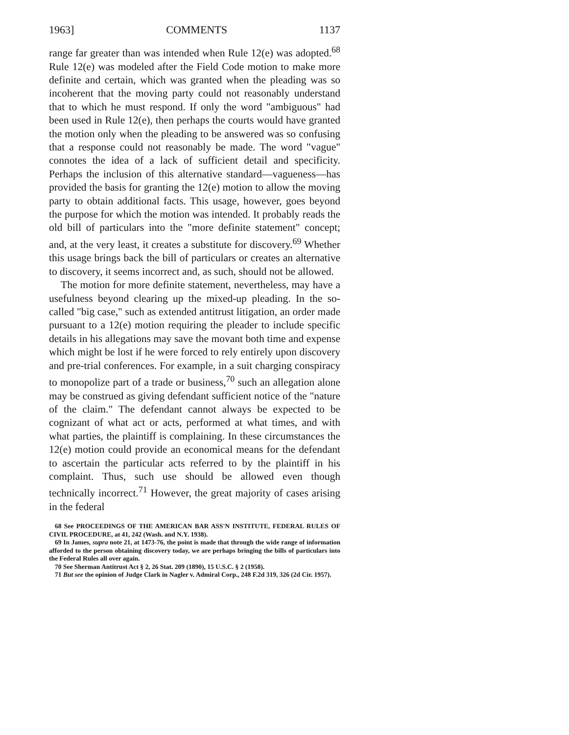1963] COMMENTS 1137
range far greater than was intended when Rule 12(e) was adopted.<sup>68</sup> Rule 12(e) was modeled after the Field Code motion to make more definite and certain, which was granted when the pleading was so incoherent that the moving party could not reasonably understand that to which he must respond. If only the word "ambiguous" had been used in Rule 12(e), then perhaps the courts would have granted the motion only when the pleading to be answered was so confusing that a response could not reasonably be made. The word "vague" connotes the idea of a lack of sufficient detail and specificity. Perhaps the inclusion of this alternative standard—vagueness—has provided the basis for granting the 12(e) motion to allow the moving party to obtain additional facts. This usage, however, goes beyond the purpose for which the motion was intended. It probably reads the old bill of particulars into the "more definite statement" concept; and, at the very least, it creates a substitute for discovery.<sup>69</sup> Whether this usage brings back the bill of particulars or creates an alternative to discovery, it seems incorrect and, as such, should not be allowed.
The motion for more definite statement, nevertheless, may have a usefulness beyond clearing up the mixed-up pleading. In the so-called "big case," such as extended antitrust litigation, an order made pursuant to a 12(e) motion requiring the pleader to include specific details in his allegations may save the movant both time and expense which might be lost if he were forced to rely entirely upon discovery and pre-trial conferences. For example, in a suit charging conspiracy to monopolize part of a trade or business,<sup>70</sup> such an allegation alone may be construed as giving defendant sufficient notice of the "nature of the claim." The defendant cannot always be expected to be cognizant of what act or acts, performed at what times, and with what parties, the plaintiff is complaining. In these circumstances the 12(e) motion could provide an economical means for the defendant to ascertain the particular acts referred to by the plaintiff in his complaint. Thus, such use should be allowed even though technically incorrect.<sup>71</sup> However, the great majority of cases arising in the federal
68 See PROCEEDINGS OF THE AMERICAN BAR ASS'N INSTITUTE, FEDERAL RULES OF CIVIL PROCEDURE, at 41, 242 (Wash. and N.Y. 1938).
69 In James, supra note 21, at 1473-76, the point is made that through the wide range of information afforded to the person obtaining discovery today, we are perhaps bringing the bills of particulars into the Federal Rules all over again.
70 See Sherman Antitrust Act § 2, 26 Stat. 209 (1890), 15 U.S.C. § 2 (1958).
71 But see the opinion of Judge Clark in Nagler v. Admiral Corp., 248 F.2d 319, 326 (2d Cir. 1957).